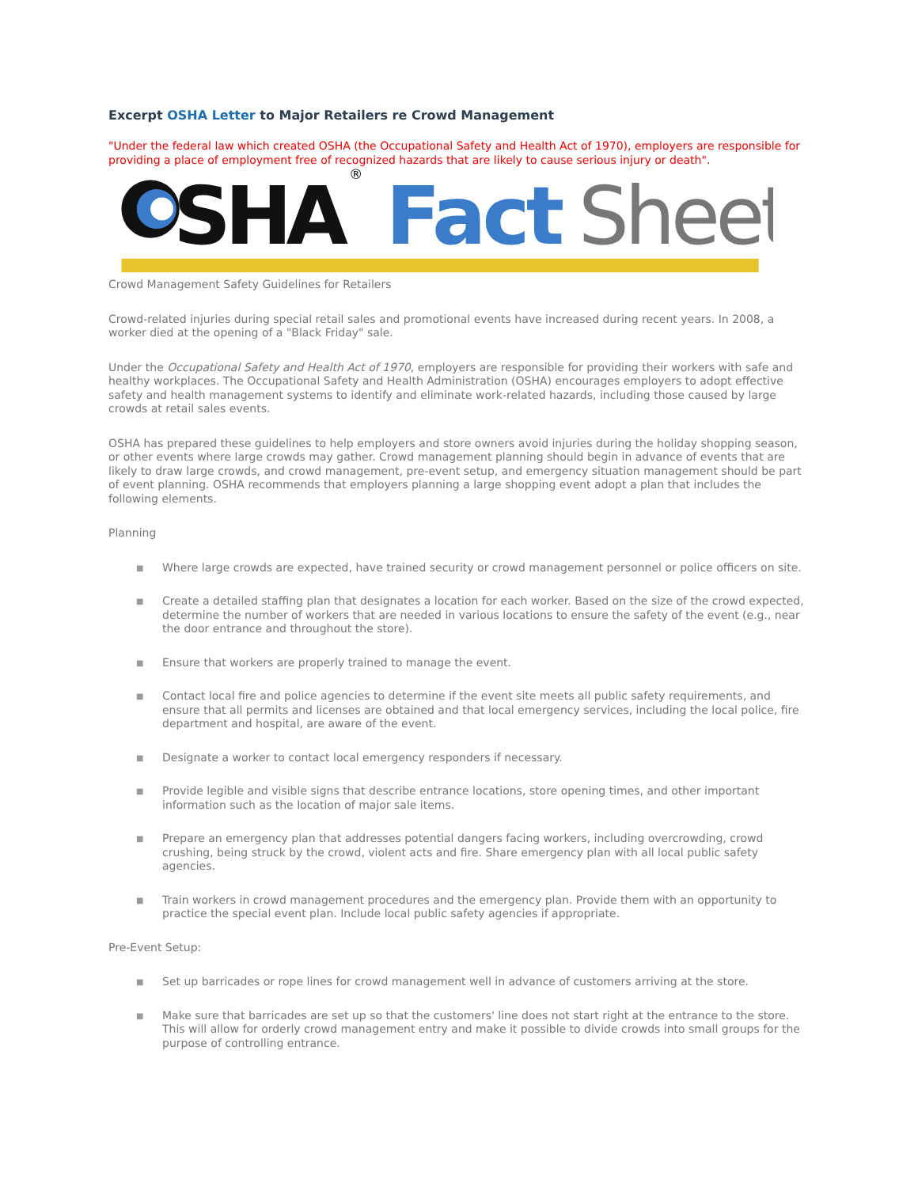Excerpt OSHA Letter to Major Retailers re Crowd Management
"Under the federal law which created OSHA (the Occupational Safety and Health Act of 1970), employers are responsible for providing a place of employment free of recognized hazards that are likely to cause serious injury or death".
SHA
®
Fact
Sheet
Crowd Management Safety Guidelines for Retailers
Crowd-related injuries during special retail sales and promotional events have increased during recent years. In 2008, a worker died at the opening of a "Black Friday" sale.
Under the Occupational Safety and Health Act of 1970, employers are responsible for providing their workers with safe and healthy workplaces. The Occupational Safety and Health Administration (OSHA) encourages employers to adopt effective safety and health management systems to identify and eliminate work-related hazards, including those caused by large crowds at retail sales events.
OSHA has prepared these guidelines to help employers and store owners avoid injuries during the holiday shopping season, or other events where large crowds may gather. Crowd management planning should begin in advance of events that are likely to draw large crowds, and crowd management, pre-event setup, and emergency situation management should be part of event planning. OSHA recommends that employers planning a large shopping event adopt a plan that includes the following elements.
Planning
■ Where large crowds are expected, have trained security or crowd management personnel or police officers on site.
■ Create a detailed staffing plan that designates a location for each worker. Based on the size of the crowd expected, determine the number of workers that are needed in various locations to ensure the safety of the event (e.g., near the door entrance and throughout the store).
■ Ensure that workers are properly trained to manage the event.
■ Contact local fire and police agencies to determine if the event site meets all public safety requirements, and ensure that all permits and licenses are obtained and that local emergency services, including the local police, fire department and hospital, are aware of the event.
■ Designate a worker to contact local emergency responders if necessary.
■ Provide legible and visible signs that describe entrance locations, store opening times, and other important information such as the location of major sale items.
■ Prepare an emergency plan that addresses potential dangers facing workers, including overcrowding, crowd crushing, being struck by the crowd, violent acts and fire. Share emergency plan with all local public safety agencies.
■ Train workers in crowd management procedures and the emergency plan. Provide them with an opportunity to practice the special event plan. Include local public safety agencies if appropriate.
Pre-Event Setup:
■ Set up barricades or rope lines for crowd management well in advance of customers arriving at the store.
■ Make sure that barricades are set up so that the customers' line does not start right at the entrance to the store. This will allow for orderly crowd management entry and make it possible to divide crowds into small groups for the purpose of controlling entrance.